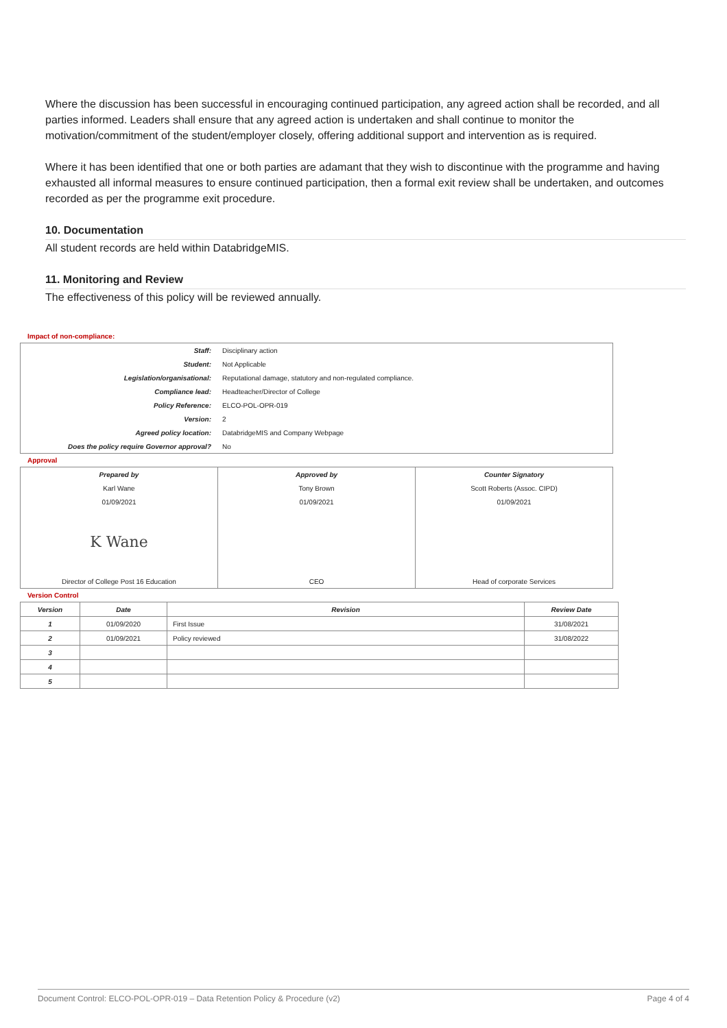Where the discussion has been successful in encouraging continued participation, any agreed action shall be recorded, and all parties informed. Leaders shall ensure that any agreed action is undertaken and shall continue to monitor the motivation/commitment of the student/employer closely, offering additional support and intervention as is required.
Where it has been identified that one or both parties are adamant that they wish to discontinue with the programme and having exhausted all informal measures to ensure continued participation, then a formal exit review shall be undertaken, and outcomes recorded as per the programme exit procedure.
10. Documentation
All student records are held within DatabridgeMIS.
11. Monitoring and Review
The effectiveness of this policy will be reviewed annually.
Impact of non-compliance:
| Staff: | Disciplinary action |
| Student: | Not Applicable |
| Legislation/organisational: | Reputational damage, statutory and non-regulated compliance. |
| Compliance lead: | Headteacher/Director of College |
| Policy Reference: | ELCO-POL-OPR-019 |
| Version: | 2 |
| Agreed policy location: | DatabridgeMIS and Company Webpage |
| Does the policy require Governor approval? | No |
Approval
| Prepared by | Approved by | Counter Signatory |
| Karl Wane | Tony Brown | Scott Roberts (Assoc. CIPD) |
| 01/09/2021 | 01/09/2021 | 01/09/2021 |
| K Wane | | |
| Director of College Post 16 Education | CEO | Head of corporate Services |
Version Control
| Version | Date | Revision | Review Date |
| --- | --- | --- | --- |
| 1 | 01/09/2020 | First Issue | 31/08/2021 |
| 2 | 01/09/2021 | Policy reviewed | 31/08/2022 |
| 3 | | | |
| 4 | | | |
| 5 | | | |
Document Control: ELCO-POL-OPR-019 – Data Retention Policy & Procedure (v2) Page 4 of 4